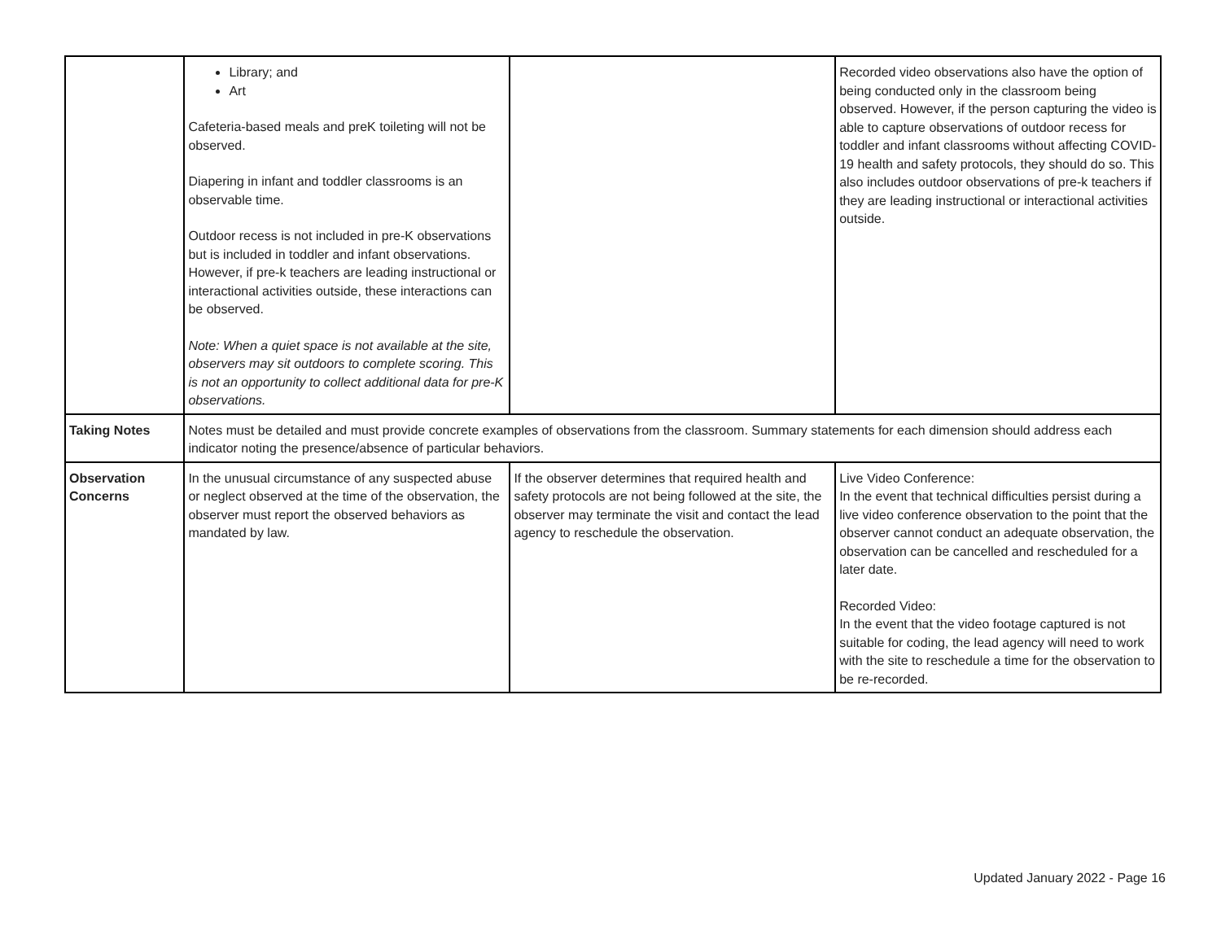| | Library; and Art Cafeteria-based meals and preK toileting will not be observed. Diapering in infant and toddler classrooms is an observable time. Outdoor recess is not included in pre-K observations but is included in toddler and infant observations. However, if pre-k teachers are leading instructional or interactional activities outside, these interactions can be observed. Note: When a quiet space is not available at the site, observers may sit outdoors to complete scoring. This is not an opportunity to collect additional data for pre-K observations. | | Recorded video observations also have the option of being conducted only in the classroom being observed. However, if the person capturing the video is able to capture observations of outdoor recess for toddler and infant classrooms without affecting COVID-19 health and safety protocols, they should do so. This also includes outdoor observations of pre-k teachers if they are leading instructional or interactional activities outside. |
| Taking Notes | Notes must be detailed and must provide concrete examples of observations from the classroom. Summary statements for each dimension should address each indicator noting the presence/absence of particular behaviors. | | |
| Observation Concerns | In the unusual circumstance of any suspected abuse or neglect observed at the time of the observation, the observer must report the observed behaviors as mandated by law. | If the observer determines that required health and safety protocols are not being followed at the site, the observer may terminate the visit and contact the lead agency to reschedule the observation. | Live Video Conference: In the event that technical difficulties persist during a live video conference observation to the point that the observer cannot conduct an adequate observation, the observation can be cancelled and rescheduled for a later date. Recorded Video: In the event that the video footage captured is not suitable for coding, the lead agency will need to work with the site to reschedule a time for the observation to be re-recorded. |
Updated January 2022 - Page 16